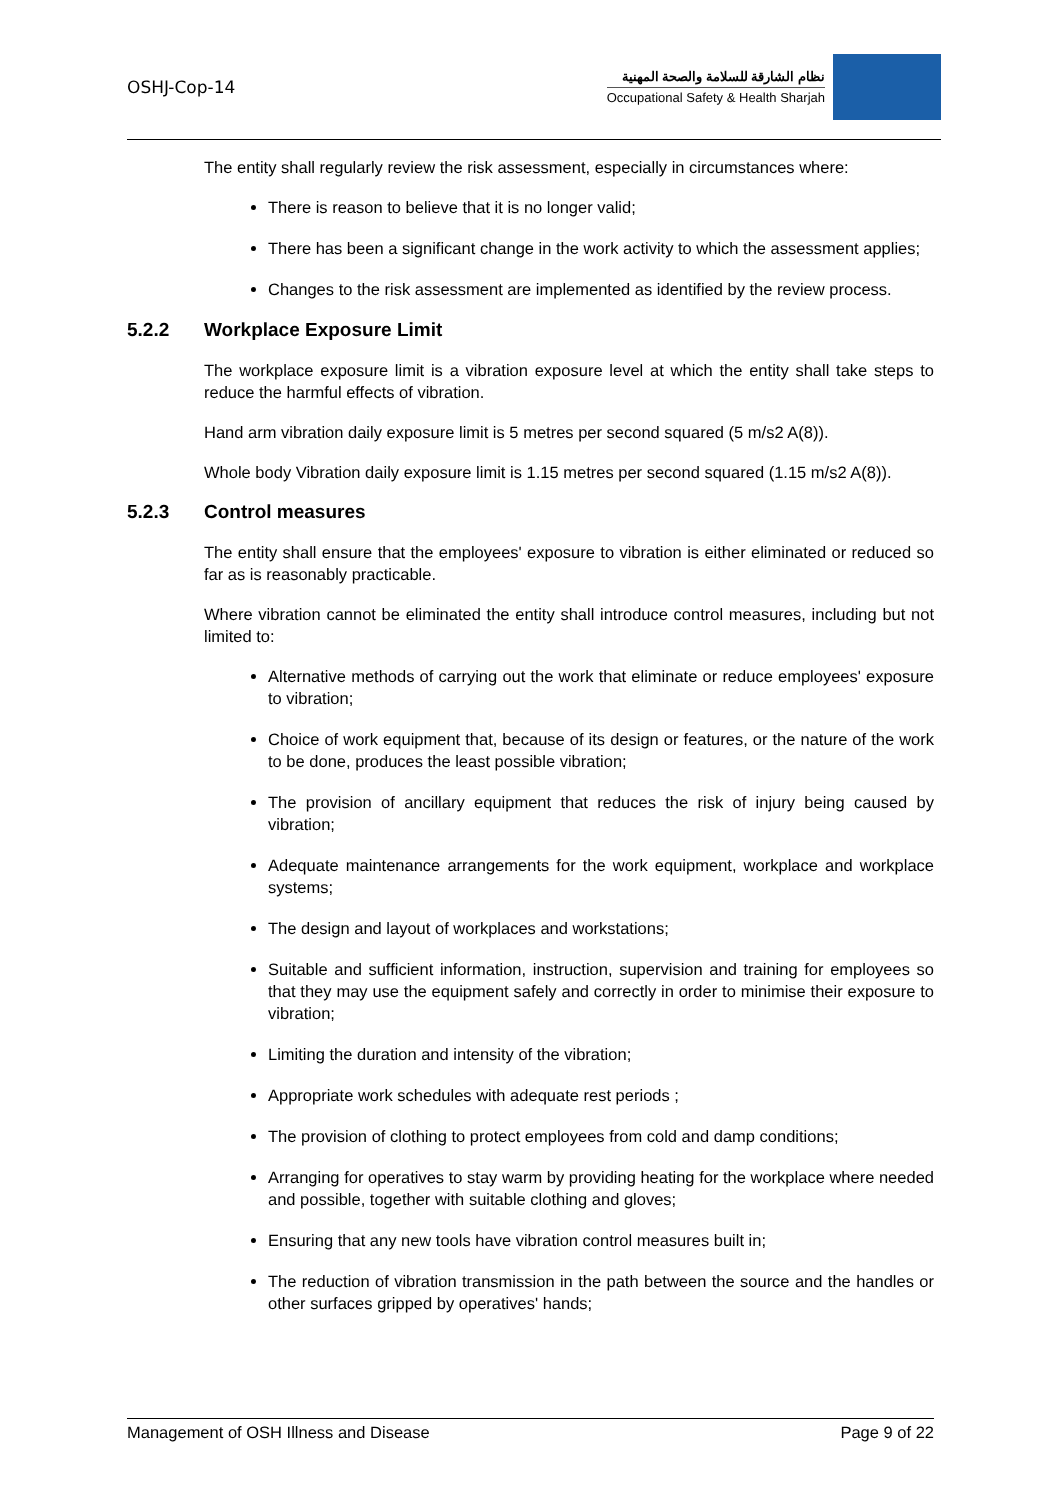OSHJ-Cop-14
نظام الشارقة للسلامة والصحة المهنية
Occupational Safety & Health Sharjah
The entity shall regularly review the risk assessment, especially in circumstances where:
There is reason to believe that it is no longer valid;
There has been a significant change in the work activity to which the assessment applies;
Changes to the risk assessment are implemented as identified by the review process.
5.2.2 Workplace Exposure Limit
The workplace exposure limit is a vibration exposure level at which the entity shall take steps to reduce the harmful effects of vibration.
Hand arm vibration daily exposure limit is 5 metres per second squared (5 m/s2 A(8)).
Whole body Vibration daily exposure limit is 1.15 metres per second squared (1.15 m/s2 A(8)).
5.2.3 Control measures
The entity shall ensure that the employees' exposure to vibration is either eliminated or reduced so far as is reasonably practicable.
Where vibration cannot be eliminated the entity shall introduce control measures, including but not limited to:
Alternative methods of carrying out the work that eliminate or reduce employees' exposure to vibration;
Choice of work equipment that, because of its design or features, or the nature of the work to be done, produces the least possible vibration;
The provision of ancillary equipment that reduces the risk of injury being caused by vibration;
Adequate maintenance arrangements for the work equipment, workplace and workplace systems;
The design and layout of workplaces and workstations;
Suitable and sufficient information, instruction, supervision and training for employees so that they may use the equipment safely and correctly in order to minimise their exposure to vibration;
Limiting the duration and intensity of the vibration;
Appropriate work schedules with adequate rest periods ;
The provision of clothing to protect employees from cold and damp conditions;
Arranging for operatives to stay warm by providing heating for the workplace where needed and possible, together with suitable clothing and gloves;
Ensuring that any new tools have vibration control measures built in;
The reduction of vibration transmission in the path between the source and the handles or other surfaces gripped by operatives' hands;
Management of OSH Illness and Disease Page 9 of 22